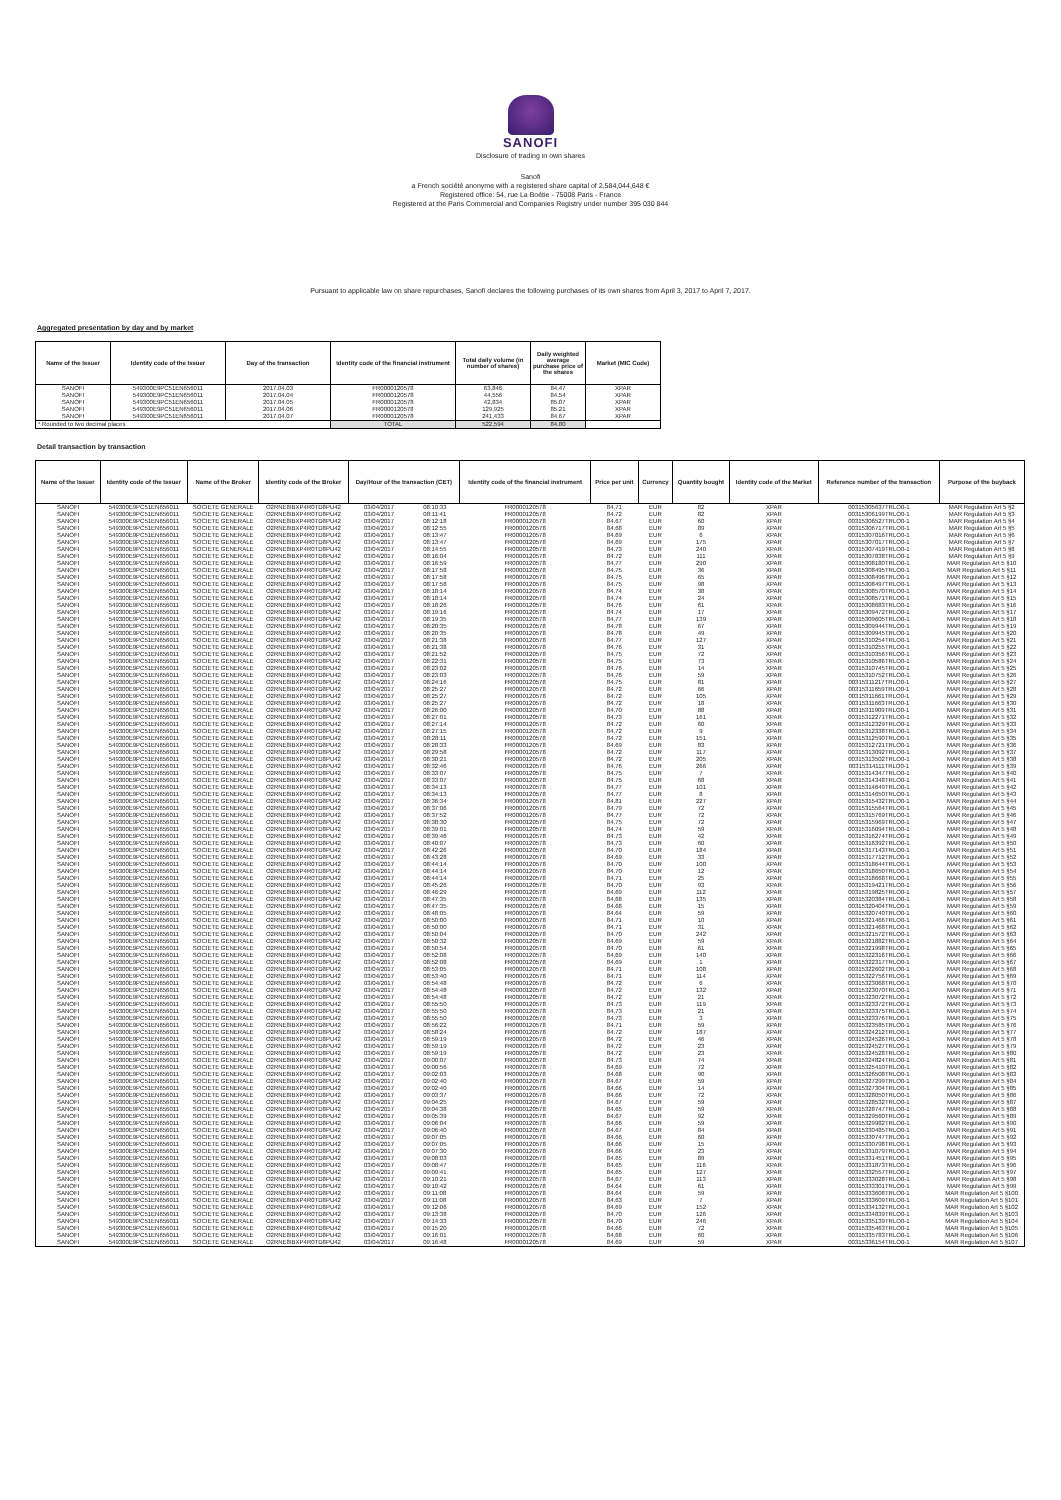SANOFI
Disclosure of trading in own shares
Sanofi
a French société anonyme with a registered share capital of 2,584,044,648 €
Registered office: 54, rue La Boétie - 75008 Paris - France
Registered at the Paris Commercial and Companies Registry under number 395 030 844
Pursuant to applicable law on share repurchases, Sanofi declares the following purchases of its own shares from April 3, 2017 to April 7, 2017.
Aggregated presentation by day and by market
| Name of the Issuer | Identity code of the Issuer | Day of the transaction | Identity code of the financial instrument | Total daily volume (in number of shares) | Daily weighted average purchase price of the shares | Market (MIC Code) |
| --- | --- | --- | --- | --- | --- | --- |
| SANOFI | 549300E9PC51EN656011 | 2017.04.03 | FR0000120578 | 63,846 | 84.47 | XPAR |
| SANOFI | 549300E9PC51EN656011 | 2017.04.04 | FR0000120578 | 44,556 | 84.54 | XPAR |
| SANOFI | 549300E9PC51EN656011 | 2017.04.05 | FR0000120578 | 42,834 | 85.07 | XPAR |
| SANOFI | 549300E9PC51EN656011 | 2017.04.06 | FR0000120578 | 129,925 | 85.21 | XPAR |
| SANOFI | 549300E9PC51EN656011 | 2017.04.07 | FR0000120578 | 241,433 | 84.67 | XPAR |
| * Rounded to two decimal places | | | TOTAL | 522,594 | 84.80 | |
Detail transaction by transaction
| Name of the Issuer | Identity code of the Issuer | Name of the Broker | Identity code of the Broker | Day/Hour of the transaction (CET) | | Identity code of the financial instrument | Price per unit | Currency | Quantity bought | Identity code of the Market | Reference number of the transaction | Purpose of the buyback |
| --- | --- | --- | --- | --- | --- | --- | --- | --- | --- | --- | --- | --- |
| SANOFI | 549300E9PC51EN656011 | SOCIETE GENERALE | O2RNE8IBXP4R0TD8PU42 | 03/04/2017 | 08:10:33 | FR0000120578 | 84.71 | EUR | 82 | XPAR | 00315305637TRLO0-1 | MAR Regulation Art 5 §2 |
| SANOFI | 549300E9PC51EN656011 | SOCIETE GENERALE | O2RNE8IBXP4R0TD8PU42 | 03/04/2017 | 08:11:41 | FR0000120578 | 84.72 | EUR | 82 | XPAR | 00315306199TRLO0-1 | MAR Regulation Art 5 §3 |
| SANOFI | 549300E9PC51EN656011 | SOCIETE GENERALE | O2RNE8IBXP4R0TD8PU42 | 03/04/2017 | 08:12:18 | FR0000120578 | 84.67 | EUR | 60 | XPAR | 00315306527TRLO0-1 | MAR Regulation Art 5 §4 |
| SANOFI | 549300E9PC51EN656011 | SOCIETE GENERALE | O2RNE8IBXP4R0TD8PU42 | 03/04/2017 | 08:12:55 | FR0000120578 | 84.68 | EUR | 89 | XPAR | 00315306717TRLO0-1 | MAR Regulation Art 5 §5 |
| SANOFI | 549300E9PC51EN656011 | SOCIETE GENERALE | O2RNE8IBXP4R0TD8PU42 | 03/04/2017 | 08:13:47 | FR0000120578 | 84.69 | EUR | 6 | XPAR | 00315307016TRLO0-1 | MAR Regulation Art 5 §6 |
| SANOFI | 549300E9PC51EN656011 | SOCIETE GENERALE | O2RNE8IBXP4R0TD8PU42 | 03/04/2017 | 08:13:47 | FR0000120578 | 84.69 | EUR | 175 | XPAR | 00315307017TRLO0-1 | MAR Regulation Art 5 §7 |
| SANOFI | 549300E9PC51EN656011 | SOCIETE GENERALE | O2RNE8IBXP4R0TD8PU42 | 03/04/2017 | 08:14:55 | FR0000120578 | 84.73 | EUR | 240 | XPAR | 00315307419TRLO0-1 | MAR Regulation Art 5 §8 |
| SANOFI | 549300E9PC51EN656011 | SOCIETE GENERALE | O2RNE8IBXP4R0TD8PU42 | 03/04/2017 | 08:16:04 | FR0000120578 | 84.72 | EUR | 111 | XPAR | 00315307838TRLO0-1 | MAR Regulation Art 5 §9 |
| SANOFI | 549300E9PC51EN656011 | SOCIETE GENERALE | O2RNE8IBXP4R0TD8PU42 | 03/04/2017 | 08:16:59 | FR0000120578 | 84.77 | EUR | 290 | XPAR | 00315308180TRLO0-1 | MAR Regulation Art 5 §10 |
| SANOFI | 549300E9PC51EN656011 | SOCIETE GENERALE | O2RNE8IBXP4R0TD8PU42 | 03/04/2017 | 08:17:58 | FR0000120578 | 84.75 | EUR | 36 | XPAR | 00315308495TRLO0-1 | MAR Regulation Art 5 §11 |
| SANOFI | 549300E9PC51EN656011 | SOCIETE GENERALE | O2RNE8IBXP4R0TD8PU42 | 03/04/2017 | 08:17:58 | FR0000120578 | 84.75 | EUR | 65 | XPAR | 00315308496TRLO0-1 | MAR Regulation Art 5 §12 |
| SANOFI | 549300E9PC51EN656011 | SOCIETE GENERALE | O2RNE8IBXP4R0TD8PU42 | 03/04/2017 | 08:17:58 | FR0000120578 | 84.75 | EUR | 98 | XPAR | 00315308497TRLO0-1 | MAR Regulation Art 5 §13 |
| SANOFI | 549300E9PC51EN656011 | SOCIETE GENERALE | O2RNE8IBXP4R0TD8PU42 | 03/04/2017 | 08:18:14 | FR0000120578 | 84.74 | EUR | 38 | XPAR | 00315308570TRLO0-1 | MAR Regulation Art 5 §14 |
| SANOFI | 549300E9PC51EN656011 | SOCIETE GENERALE | O2RNE8IBXP4R0TD8PU42 | 03/04/2017 | 08:18:14 | FR0000120578 | 84.74 | EUR | 24 | XPAR | 00315308571TRLO0-1 | MAR Regulation Art 5 §15 |
| SANOFI | 549300E9PC51EN656011 | SOCIETE GENERALE | O2RNE8IBXP4R0TD8PU42 | 03/04/2017 | 08:18:26 | FR0000120578 | 84.76 | EUR | 61 | XPAR | 00315308683TRLO0-1 | MAR Regulation Art 5 §16 |
| SANOFI | 549300E9PC51EN656011 | SOCIETE GENERALE | O2RNE8IBXP4R0TD8PU42 | 03/04/2017 | 08:19:16 | FR0000120578 | 84.74 | EUR | 17 | XPAR | 00315309472TRLO0-1 | MAR Regulation Art 5 §17 |
| SANOFI | 549300E9PC51EN656011 | SOCIETE GENERALE | O2RNE8IBXP4R0TD8PU42 | 03/04/2017 | 08:19:35 | FR0000120578 | 84.77 | EUR | 139 | XPAR | 00315309605TRLO0-1 | MAR Regulation Art 5 §18 |
| SANOFI | 549300E9PC51EN656011 | SOCIETE GENERALE | O2RNE8IBXP4R0TD8PU42 | 03/04/2017 | 08:20:35 | FR0000120578 | 84.78 | EUR | 67 | XPAR | 00315309944TRLO0-1 | MAR Regulation Art 5 §19 |
| SANOFI | 549300E9PC51EN656011 | SOCIETE GENERALE | O2RNE8IBXP4R0TD8PU42 | 03/04/2017 | 08:20:35 | FR0000120578 | 84.78 | EUR | 49 | XPAR | 00315309945TRLO0-1 | MAR Regulation Art 5 §20 |
| SANOFI | 549300E9PC51EN656011 | SOCIETE GENERALE | O2RNE8IBXP4R0TD8PU42 | 03/04/2017 | 08:21:38 | FR0000120578 | 84.77 | EUR | 127 | XPAR | 00315310254TRLO0-1 | MAR Regulation Art 5 §21 |
| SANOFI | 549300E9PC51EN656011 | SOCIETE GENERALE | O2RNE8IBXP4R0TD8PU42 | 03/04/2017 | 08:21:38 | FR0000120578 | 84.76 | EUR | 31 | XPAR | 00315310255TRLO0-1 | MAR Regulation Art 5 §22 |
| SANOFI | 549300E9PC51EN656011 | SOCIETE GENERALE | O2RNE8IBXP4R0TD8PU42 | 03/04/2017 | 08:21:52 | FR0000120578 | 84.75 | EUR | 72 | XPAR | 00315310356TRLO0-1 | MAR Regulation Art 5 §23 |
| SANOFI | 549300E9PC51EN656011 | SOCIETE GENERALE | O2RNE8IBXP4R0TD8PU42 | 03/04/2017 | 08:22:31 | FR0000120578 | 84.75 | EUR | 73 | XPAR | 00315310586TRLO0-1 | MAR Regulation Art 5 §24 |
| SANOFI | 549300E9PC51EN656011 | SOCIETE GENERALE | O2RNE8IBXP4R0TD8PU42 | 03/04/2017 | 08:23:02 | FR0000120578 | 84.76 | EUR | 14 | XPAR | 00315310745TRLO0-1 | MAR Regulation Art 5 §25 |
| SANOFI | 549300E9PC51EN656011 | SOCIETE GENERALE | O2RNE8IBXP4R0TD8PU42 | 03/04/2017 | 08:23:03 | FR0000120578 | 84.76 | EUR | 59 | XPAR | 00315310752TRLO0-1 | MAR Regulation Art 5 §26 |
| SANOFI | 549300E9PC51EN656011 | SOCIETE GENERALE | O2RNE8IBXP4R0TD8PU42 | 03/04/2017 | 08:24:16 | FR0000120578 | 84.75 | EUR | 81 | XPAR | 00315311217TRLO0-1 | MAR Regulation Art 5 §27 |
| SANOFI | 549300E9PC51EN656011 | SOCIETE GENERALE | O2RNE8IBXP4R0TD8PU42 | 03/04/2017 | 08:25:27 | FR0000120578 | 84.72 | EUR | 66 | XPAR | 00315311659TRLO0-1 | MAR Regulation Art 5 §28 |
| SANOFI | 549300E9PC51EN656011 | SOCIETE GENERALE | O2RNE8IBXP4R0TD8PU42 | 03/04/2017 | 08:25:27 | FR0000120578 | 84.72 | EUR | 105 | XPAR | 00315311661TRLO0-1 | MAR Regulation Art 5 §29 |
| SANOFI | 549300E9PC51EN656011 | SOCIETE GENERALE | O2RNE8IBXP4R0TD8PU42 | 03/04/2017 | 08:25:27 | FR0000120578 | 84.72 | EUR | 18 | XPAR | 00315311663TRLO0-1 | MAR Regulation Art 5 §30 |
| SANOFI | 549300E9PC51EN656011 | SOCIETE GENERALE | O2RNE8IBXP4R0TD8PU42 | 03/04/2017 | 08:26:00 | FR0000120578 | 84.70 | EUR | 88 | XPAR | 00315311909TRLO0-1 | MAR Regulation Art 5 §31 |
| SANOFI | 549300E9PC51EN656011 | SOCIETE GENERALE | O2RNE8IBXP4R0TD8PU42 | 03/04/2017 | 08:27:01 | FR0000120578 | 84.73 | EUR | 161 | XPAR | 00315312271TRLO0-1 | MAR Regulation Art 5 §32 |
| SANOFI | 549300E9PC51EN656011 | SOCIETE GENERALE | O2RNE8IBXP4R0TD8PU42 | 03/04/2017 | 08:27:14 | FR0000120578 | 84.72 | EUR | 60 | XPAR | 00315312329TRLO0-1 | MAR Regulation Art 5 §33 |
| SANOFI | 549300E9PC51EN656011 | SOCIETE GENERALE | O2RNE8IBXP4R0TD8PU42 | 03/04/2017 | 08:27:15 | FR0000120578 | 84.72 | EUR | 9 | XPAR | 00315312338TRLO0-1 | MAR Regulation Art 5 §34 |
| SANOFI | 549300E9PC51EN656011 | SOCIETE GENERALE | O2RNE8IBXP4R0TD8PU42 | 03/04/2017 | 08:28:11 | FR0000120578 | 84.72 | EUR | 151 | XPAR | 00315312590TRLO0-1 | MAR Regulation Art 5 §35 |
| SANOFI | 549300E9PC51EN656011 | SOCIETE GENERALE | O2RNE8IBXP4R0TD8PU42 | 03/04/2017 | 08:28:33 | FR0000120578 | 84.69 | EUR | 83 | XPAR | 00315312721TRLO0-1 | MAR Regulation Art 5 §36 |
| SANOFI | 549300E9PC51EN656011 | SOCIETE GENERALE | O2RNE8IBXP4R0TD8PU42 | 03/04/2017 | 08:29:58 | FR0000120578 | 84.72 | EUR | 117 | XPAR | 00315313092TRLO0-1 | MAR Regulation Art 5 §37 |
| SANOFI | 549300E9PC51EN656011 | SOCIETE GENERALE | O2RNE8IBXP4R0TD8PU42 | 03/04/2017 | 08:30:21 | FR0000120578 | 84.72 | EUR | 205 | XPAR | 00315313502TRLO0-1 | MAR Regulation Art 5 §38 |
| SANOFI | 549300E9PC51EN656011 | SOCIETE GENERALE | O2RNE8IBXP4R0TD8PU42 | 03/04/2017 | 08:32:46 | FR0000120578 | 84.76 | EUR | 266 | XPAR | 00315314111TRLO0-1 | MAR Regulation Art 5 §39 |
| SANOFI | 549300E9PC51EN656011 | SOCIETE GENERALE | O2RNE8IBXP4R0TD8PU42 | 03/04/2017 | 08:33:07 | FR0000120578 | 84.75 | EUR | 7 | XPAR | 00315314347TRLO0-1 | MAR Regulation Art 5 §40 |
| SANOFI | 549300E9PC51EN656011 | SOCIETE GENERALE | O2RNE8IBXP4R0TD8PU42 | 03/04/2017 | 08:33:07 | FR0000120578 | 84.75 | EUR | 68 | XPAR | 00315314348TRLO0-1 | MAR Regulation Art 5 §41 |
| SANOFI | 549300E9PC51EN656011 | SOCIETE GENERALE | O2RNE8IBXP4R0TD8PU42 | 03/04/2017 | 08:34:13 | FR0000120578 | 84.77 | EUR | 101 | XPAR | 00315314649TRLO0-1 | MAR Regulation Art 5 §42 |
| SANOFI | 549300E9PC51EN656011 | SOCIETE GENERALE | O2RNE8IBXP4R0TD8PU42 | 03/04/2017 | 08:34:13 | FR0000120578 | 84.77 | EUR | 8 | XPAR | 00315314650TRLO0-1 | MAR Regulation Art 5 §43 |
| SANOFI | 549300E9PC51EN656011 | SOCIETE GENERALE | O2RNE8IBXP4R0TD8PU42 | 03/04/2017 | 08:36:34 | FR0000120578 | 84.81 | EUR | 227 | XPAR | 00315315432TRLO0-1 | MAR Regulation Art 5 §44 |
| SANOFI | 549300E9PC51EN656011 | SOCIETE GENERALE | O2RNE8IBXP4R0TD8PU42 | 03/04/2017 | 08:37:06 | FR0000120578 | 84.79 | EUR | 72 | XPAR | 00315315564TRLO0-1 | MAR Regulation Art 5 §45 |
| SANOFI | 549300E9PC51EN656011 | SOCIETE GENERALE | O2RNE8IBXP4R0TD8PU42 | 03/04/2017 | 08:37:52 | FR0000120578 | 84.77 | EUR | 72 | XPAR | 00315315769TRLO0-1 | MAR Regulation Art 5 §46 |
| SANOFI | 549300E9PC51EN656011 | SOCIETE GENERALE | O2RNE8IBXP4R0TD8PU42 | 03/04/2017 | 08:38:30 | FR0000120578 | 84.75 | EUR | 72 | XPAR | 00315315969TRLO0-1 | MAR Regulation Art 5 §47 |
| SANOFI | 549300E9PC51EN656011 | SOCIETE GENERALE | O2RNE8IBXP4R0TD8PU42 | 03/04/2017 | 08:39:01 | FR0000120578 | 84.74 | EUR | 59 | XPAR | 00315316094TRLO0-1 | MAR Regulation Art 5 §48 |
| SANOFI | 549300E9PC51EN656011 | SOCIETE GENERALE | O2RNE8IBXP4R0TD8PU42 | 03/04/2017 | 08:39:46 | FR0000120578 | 84.73 | EUR | 42 | XPAR | 00315316274TRLO0-1 | MAR Regulation Art 5 §49 |
| SANOFI | 549300E9PC51EN656011 | SOCIETE GENERALE | O2RNE8IBXP4R0TD8PU42 | 03/04/2017 | 08:40:07 | FR0000120578 | 84.73 | EUR | 60 | XPAR | 00315316392TRLO0-1 | MAR Regulation Art 5 §50 |
| SANOFI | 549300E9PC51EN656011 | SOCIETE GENERALE | O2RNE8IBXP4R0TD8PU42 | 03/04/2017 | 08:42:26 | FR0000120578 | 84.70 | EUR | 184 | XPAR | 00315317143TRLO0-1 | MAR Regulation Art 5 §51 |
| SANOFI | 549300E9PC51EN656011 | SOCIETE GENERALE | O2RNE8IBXP4R0TD8PU42 | 03/04/2017 | 08:43:28 | FR0000120578 | 84.69 | EUR | 33 | XPAR | 00315317712TRLO0-1 | MAR Regulation Art 5 §52 |
| SANOFI | 549300E9PC51EN656011 | SOCIETE GENERALE | O2RNE8IBXP4R0TD8PU42 | 03/04/2017 | 08:44:14 | FR0000120578 | 84.70 | EUR | 100 | XPAR | 00315318644TRLO0-1 | MAR Regulation Art 5 §53 |
| SANOFI | 549300E9PC51EN656011 | SOCIETE GENERALE | O2RNE8IBXP4R0TD8PU42 | 03/04/2017 | 08:44:14 | FR0000120578 | 84.70 | EUR | 12 | XPAR | 00315318650TRLO0-1 | MAR Regulation Art 5 §54 |
| SANOFI | 549300E9PC51EN656011 | SOCIETE GENERALE | O2RNE8IBXP4R0TD8PU42 | 03/04/2017 | 08:44:14 | FR0000120578 | 84.71 | EUR | 25 | XPAR | 00315318668TRLO0-1 | MAR Regulation Art 5 §55 |
| SANOFI | 549300E9PC51EN656011 | SOCIETE GENERALE | O2RNE8IBXP4R0TD8PU42 | 03/04/2017 | 08:45:26 | FR0000120578 | 84.70 | EUR | 93 | XPAR | 00315319421TRLO0-1 | MAR Regulation Art 5 §56 |
| SANOFI | 549300E9PC51EN656011 | SOCIETE GENERALE | O2RNE8IBXP4R0TD8PU42 | 03/04/2017 | 08:46:29 | FR0000120578 | 84.69 | EUR | 112 | XPAR | 00315319825TRLO0-1 | MAR Regulation Art 5 §57 |
| SANOFI | 549300E9PC51EN656011 | SOCIETE GENERALE | O2RNE8IBXP4R0TD8PU42 | 03/04/2017 | 08:47:35 | FR0000120578 | 84.68 | EUR | 135 | XPAR | 00315320384TRLO0-1 | MAR Regulation Art 5 §58 |
| SANOFI | 549300E9PC51EN656011 | SOCIETE GENERALE | O2RNE8IBXP4R0TD8PU42 | 03/04/2017 | 08:47:35 | FR0000120578 | 84.68 | EUR | 15 | XPAR | 00315320404TRLO0-1 | MAR Regulation Art 5 §59 |
| SANOFI | 549300E9PC51EN656011 | SOCIETE GENERALE | O2RNE8IBXP4R0TD8PU42 | 03/04/2017 | 08:48:05 | FR0000120578 | 84.64 | EUR | 59 | XPAR | 00315320740TRLO0-1 | MAR Regulation Art 5 §60 |
| SANOFI | 549300E9PC51EN656011 | SOCIETE GENERALE | O2RNE8IBXP4R0TD8PU42 | 03/04/2017 | 08:50:00 | FR0000120578 | 84.71 | EUR | 10 | XPAR | 00315321466TRLO0-1 | MAR Regulation Art 5 §61 |
| SANOFI | 549300E9PC51EN656011 | SOCIETE GENERALE | O2RNE8IBXP4R0TD8PU42 | 03/04/2017 | 08:50:00 | FR0000120578 | 84.71 | EUR | 31 | XPAR | 00315321468TRLO0-1 | MAR Regulation Art 5 §62 |
| SANOFI | 549300E9PC51EN656011 | SOCIETE GENERALE | O2RNE8IBXP4R0TD8PU42 | 03/04/2017 | 08:50:04 | FR0000120578 | 84.70 | EUR | 242 | XPAR | 00315321572TRLO0-1 | MAR Regulation Art 5 §63 |
| SANOFI | 549300E9PC51EN656011 | SOCIETE GENERALE | O2RNE8IBXP4R0TD8PU42 | 03/04/2017 | 08:50:32 | FR0000120578 | 84.69 | EUR | 59 | XPAR | 00315321882TRLO0-1 | MAR Regulation Art 5 §64 |
| SANOFI | 549300E9PC51EN656011 | SOCIETE GENERALE | O2RNE8IBXP4R0TD8PU42 | 03/04/2017 | 08:50:54 | FR0000120578 | 84.70 | EUR | 61 | XPAR | 00315321998TRLO0-1 | MAR Regulation Art 5 §65 |
| SANOFI | 549300E9PC51EN656011 | SOCIETE GENERALE | O2RNE8IBXP4R0TD8PU42 | 03/04/2017 | 08:52:08 | FR0000120578 | 84.69 | EUR | 140 | XPAR | 00315322316TRLO0-1 | MAR Regulation Art 5 §66 |
| SANOFI | 549300E9PC51EN656011 | SOCIETE GENERALE | O2RNE8IBXP4R0TD8PU42 | 03/04/2017 | 08:52:08 | FR0000120578 | 84.69 | EUR | 1 | XPAR | 00315322317TRLO0-1 | MAR Regulation Art 5 §67 |
| SANOFI | 549300E9PC51EN656011 | SOCIETE GENERALE | O2RNE8IBXP4R0TD8PU42 | 03/04/2017 | 08:53:05 | FR0000120578 | 84.71 | EUR | 108 | XPAR | 00315322602TRLO0-1 | MAR Regulation Art 5 §68 |
| SANOFI | 549300E9PC51EN656011 | SOCIETE GENERALE | O2RNE8IBXP4R0TD8PU42 | 03/04/2017 | 08:53:40 | FR0000120578 | 84.71 | EUR | 114 | XPAR | 00315322756TRLO0-1 | MAR Regulation Art 5 §69 |
| SANOFI | 549300E9PC51EN656011 | SOCIETE GENERALE | O2RNE8IBXP4R0TD8PU42 | 03/04/2017 | 08:54:48 | FR0000120578 | 84.72 | EUR | 6 | XPAR | 00315323068TRLO0-1 | MAR Regulation Art 5 §70 |
| SANOFI | 549300E9PC51EN656011 | SOCIETE GENERALE | O2RNE8IBXP4R0TD8PU42 | 03/04/2017 | 08:54:48 | FR0000120578 | 84.72 | EUR | 132 | XPAR | 00315323070TRLO0-1 | MAR Regulation Art 5 §71 |
| SANOFI | 549300E9PC51EN656011 | SOCIETE GENERALE | O2RNE8IBXP4R0TD8PU42 | 03/04/2017 | 08:54:48 | FR0000120578 | 84.72 | EUR | 21 | XPAR | 00315323072TRLO0-1 | MAR Regulation Art 5 §72 |
| SANOFI | 549300E9PC51EN656011 | SOCIETE GENERALE | O2RNE8IBXP4R0TD8PU42 | 03/04/2017 | 08:55:50 | FR0000120578 | 84.73 | EUR | 119 | XPAR | 00315323372TRLO0-1 | MAR Regulation Art 5 §73 |
| SANOFI | 549300E9PC51EN656011 | SOCIETE GENERALE | O2RNE8IBXP4R0TD8PU42 | 03/04/2017 | 08:55:50 | FR0000120578 | 84.73 | EUR | 21 | XPAR | 00315323375TRLO0-1 | MAR Regulation Art 5 §74 |
| SANOFI | 549300E9PC51EN656011 | SOCIETE GENERALE | O2RNE8IBXP4R0TD8PU42 | 03/04/2017 | 08:55:50 | FR0000120578 | 84.73 | EUR | 3 | XPAR | 00315323376TRLO0-1 | MAR Regulation Art 5 §75 |
| SANOFI | 549300E9PC51EN656011 | SOCIETE GENERALE | O2RNE8IBXP4R0TD8PU42 | 03/04/2017 | 08:56:22 | FR0000120578 | 84.71 | EUR | 59 | XPAR | 00315323585TRLO0-1 | MAR Regulation Art 5 §76 |
| SANOFI | 549300E9PC51EN656011 | SOCIETE GENERALE | O2RNE8IBXP4R0TD8PU42 | 03/04/2017 | 08:58:24 | FR0000120578 | 84.72 | EUR | 187 | XPAR | 00315324212TRLO0-1 | MAR Regulation Art 5 §77 |
| SANOFI | 549300E9PC51EN656011 | SOCIETE GENERALE | O2RNE8IBXP4R0TD8PU42 | 03/04/2017 | 08:59:19 | FR0000120578 | 84.72 | EUR | 46 | XPAR | 00315324526TRLO0-1 | MAR Regulation Art 5 §78 |
| SANOFI | 549300E9PC51EN656011 | SOCIETE GENERALE | O2RNE8IBXP4R0TD8PU42 | 03/04/2017 | 08:59:19 | FR0000120578 | 84.72 | EUR | 23 | XPAR | 00315324527TRLO0-1 | MAR Regulation Art 5 §79 |
| SANOFI | 549300E9PC51EN656011 | SOCIETE GENERALE | O2RNE8IBXP4R0TD8PU42 | 03/04/2017 | 08:59:19 | FR0000120578 | 84.72 | EUR | 23 | XPAR | 00315324528TRLO0-1 | MAR Regulation Art 5 §80 |
| SANOFI | 549300E9PC51EN656011 | SOCIETE GENERALE | O2RNE8IBXP4R0TD8PU42 | 03/04/2017 | 09:00:07 | FR0000120578 | 84.73 | EUR | 74 | XPAR | 00315324824TRLO0-1 | MAR Regulation Art 5 §81 |
| SANOFI | 549300E9PC51EN656011 | SOCIETE GENERALE | O2RNE8IBXP4R0TD8PU42 | 03/04/2017 | 09:00:56 | FR0000120578 | 84.69 | EUR | 72 | XPAR | 00315325410TRLO0-1 | MAR Regulation Art 5 §82 |
| SANOFI | 549300E9PC51EN656011 | SOCIETE GENERALE | O2RNE8IBXP4R0TD8PU42 | 03/04/2017 | 09:02:03 | FR0000120578 | 84.68 | EUR | 90 | XPAR | 00315326508TRLO0-1 | MAR Regulation Art 5 §83 |
| SANOFI | 549300E9PC51EN656011 | SOCIETE GENERALE | O2RNE8IBXP4R0TD8PU42 | 03/04/2017 | 09:02:40 | FR0000120578 | 84.67 | EUR | 59 | XPAR | 00315327299TRLO0-1 | MAR Regulation Art 5 §84 |
| SANOFI | 549300E9PC51EN656011 | SOCIETE GENERALE | O2RNE8IBXP4R0TD8PU42 | 03/04/2017 | 09:02:40 | FR0000120578 | 84.66 | EUR | 14 | XPAR | 00315327304TRLO0-1 | MAR Regulation Art 5 §85 |
| SANOFI | 549300E9PC51EN656011 | SOCIETE GENERALE | O2RNE8IBXP4R0TD8PU42 | 03/04/2017 | 09:03:37 | FR0000120578 | 84.66 | EUR | 72 | XPAR | 00315328050TRLO0-1 | MAR Regulation Art 5 §86 |
| SANOFI | 549300E9PC51EN656011 | SOCIETE GENERALE | O2RNE8IBXP4R0TD8PU42 | 03/04/2017 | 09:04:25 | FR0000120578 | 84.67 | EUR | 59 | XPAR | 00315328532TRLO0-1 | MAR Regulation Art 5 §87 |
| SANOFI | 549300E9PC51EN656011 | SOCIETE GENERALE | O2RNE8IBXP4R0TD8PU42 | 03/04/2017 | 09:04:38 | FR0000120578 | 84.65 | EUR | 59 | XPAR | 00315328747TRLO0-1 | MAR Regulation Art 5 §88 |
| SANOFI | 549300E9PC51EN656011 | SOCIETE GENERALE | O2RNE8IBXP4R0TD8PU42 | 03/04/2017 | 09:05:39 | FR0000120578 | 84.67 | EUR | 92 | XPAR | 00315329560TRLO0-1 | MAR Regulation Art 5 §89 |
| SANOFI | 549300E9PC51EN656011 | SOCIETE GENERALE | O2RNE8IBXP4R0TD8PU42 | 03/04/2017 | 09:06:04 | FR0000120578 | 84.66 | EUR | 59 | XPAR | 00315329982TRLO0-1 | MAR Regulation Art 5 §90 |
| SANOFI | 549300E9PC51EN656011 | SOCIETE GENERALE | O2RNE8IBXP4R0TD8PU42 | 03/04/2017 | 09:06:40 | FR0000120578 | 84.67 | EUR | 84 | XPAR | 00315330485TRLO0-1 | MAR Regulation Art 5 §91 |
| SANOFI | 549300E9PC51EN656011 | SOCIETE GENERALE | O2RNE8IBXP4R0TD8PU42 | 03/04/2017 | 09:07:05 | FR0000120578 | 84.66 | EUR | 60 | XPAR | 00315330747TRLO0-1 | MAR Regulation Art 5 §92 |
| SANOFI | 549300E9PC51EN656011 | SOCIETE GENERALE | O2RNE8IBXP4R0TD8PU42 | 03/04/2017 | 09:07:05 | FR0000120578 | 84.66 | EUR | 15 | XPAR | 00315330798TRLO0-1 | MAR Regulation Art 5 §93 |
| SANOFI | 549300E9PC51EN656011 | SOCIETE GENERALE | O2RNE8IBXP4R0TD8PU42 | 03/04/2017 | 09:07:30 | FR0000120578 | 84.66 | EUR | 23 | XPAR | 00315331079TRLO0-1 | MAR Regulation Art 5 §94 |
| SANOFI | 549300E9PC51EN656011 | SOCIETE GENERALE | O2RNE8IBXP4R0TD8PU42 | 03/04/2017 | 09:08:03 | FR0000120578 | 84.65 | EUR | 89 | XPAR | 00315331451TRLO0-1 | MAR Regulation Art 5 §95 |
| SANOFI | 549300E9PC51EN656011 | SOCIETE GENERALE | O2RNE8IBXP4R0TD8PU42 | 03/04/2017 | 09:08:47 | FR0000120578 | 84.65 | EUR | 116 | XPAR | 00315331873TRLO0-1 | MAR Regulation Art 5 §96 |
| SANOFI | 549300E9PC51EN656011 | SOCIETE GENERALE | O2RNE8IBXP4R0TD8PU42 | 03/04/2017 | 09:09:41 | FR0000120578 | 84.65 | EUR | 127 | XPAR | 00315332557TRLO0-1 | MAR Regulation Art 5 §97 |
| SANOFI | 549300E9PC51EN656011 | SOCIETE GENERALE | O2RNE8IBXP4R0TD8PU42 | 03/04/2017 | 09:10:21 | FR0000120578 | 84.67 | EUR | 113 | XPAR | 00315333028TRLO0-1 | MAR Regulation Art 5 §98 |
| SANOFI | 549300E9PC51EN656011 | SOCIETE GENERALE | O2RNE8IBXP4R0TD8PU42 | 03/04/2017 | 09:10:42 | FR0000120578 | 84.64 | EUR | 61 | XPAR | 00315333301TRLO0-1 | MAR Regulation Art 5 §99 |
| SANOFI | 549300E9PC51EN656011 | SOCIETE GENERALE | O2RNE8IBXP4R0TD8PU42 | 03/04/2017 | 09:11:08 | FR0000120578 | 84.64 | EUR | 59 | XPAR | 00315333608TRLO0-1 | MAR Regulation Art 5 §100 |
| SANOFI | 549300E9PC51EN656011 | SOCIETE GENERALE | O2RNE8IBXP4R0TD8PU42 | 03/04/2017 | 09:11:08 | FR0000120578 | 84.63 | EUR | 7 | XPAR | 00315333609TRLO0-1 | MAR Regulation Art 5 §101 |
| SANOFI | 549300E9PC51EN656011 | SOCIETE GENERALE | O2RNE8IBXP4R0TD8PU42 | 03/04/2017 | 09:12:06 | FR0000120578 | 84.69 | EUR | 152 | XPAR | 00315334132TRLO0-1 | MAR Regulation Art 5 §102 |
| SANOFI | 549300E9PC51EN656011 | SOCIETE GENERALE | O2RNE8IBXP4R0TD8PU42 | 03/04/2017 | 09:13:38 | FR0000120578 | 84.70 | EUR | 126 | XPAR | 00315334839TRLO0-1 | MAR Regulation Art 5 §103 |
| SANOFI | 549300E9PC51EN656011 | SOCIETE GENERALE | O2RNE8IBXP4R0TD8PU42 | 03/04/2017 | 09:14:33 | FR0000120578 | 84.70 | EUR | 246 | XPAR | 00315335139TRLO0-1 | MAR Regulation Art 5 §104 |
| SANOFI | 549300E9PC51EN656011 | SOCIETE GENERALE | O2RNE8IBXP4R0TD8PU42 | 03/04/2017 | 09:15:20 | FR0000120578 | 84.66 | EUR | 72 | XPAR | 00315335463TRLO0-1 | MAR Regulation Art 5 §105 |
| SANOFI | 549300E9PC51EN656011 | SOCIETE GENERALE | O2RNE8IBXP4R0TD8PU42 | 03/04/2017 | 09:16:01 | FR0000120578 | 84.68 | EUR | 60 | XPAR | 00315335783TRLO0-1 | MAR Regulation Art 5 §106 |
| SANOFI | 549300E9PC51EN656011 | SOCIETE GENERALE | O2RNE8IBXP4R0TD8PU42 | 03/04/2017 | 09:16:48 | FR0000120578 | 84.69 | EUR | 59 | XPAR | 00315336154TRLO0-1 | MAR Regulation Art 5 §107 |